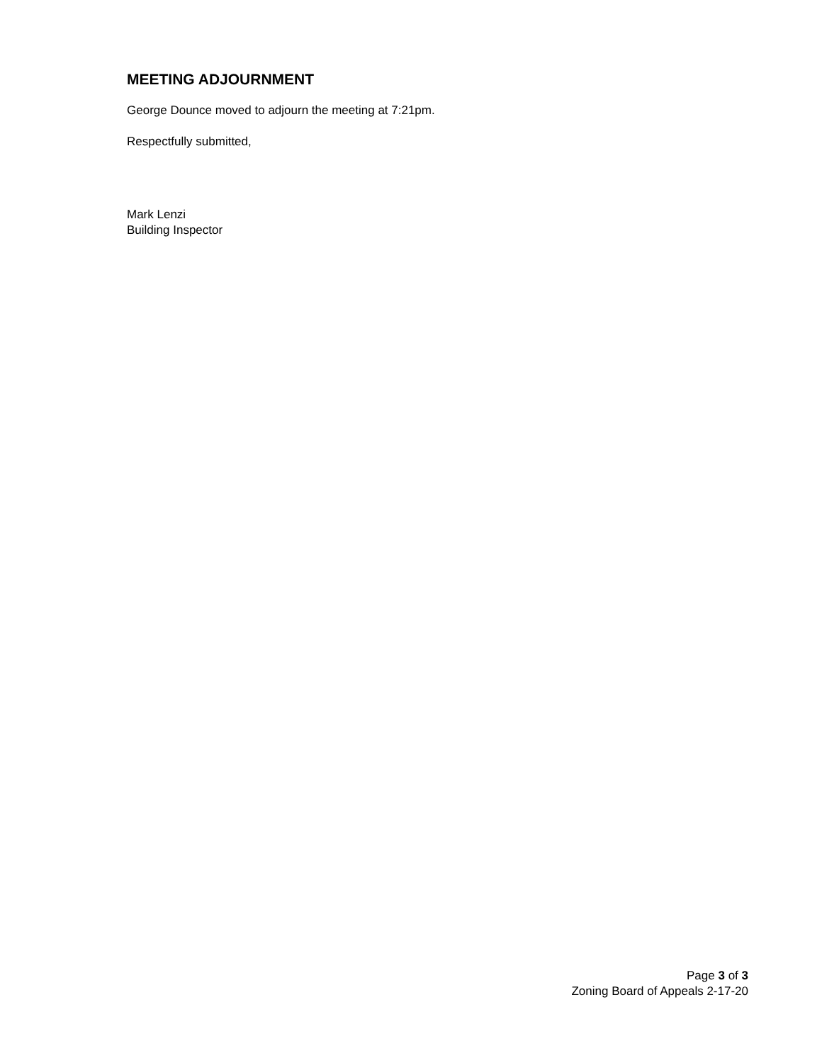MEETING ADJOURNMENT
George Dounce moved to adjourn the meeting at 7:21pm.
Respectfully submitted,
Mark Lenzi
Building Inspector
Page 3 of 3
Zoning Board of Appeals 2-17-20